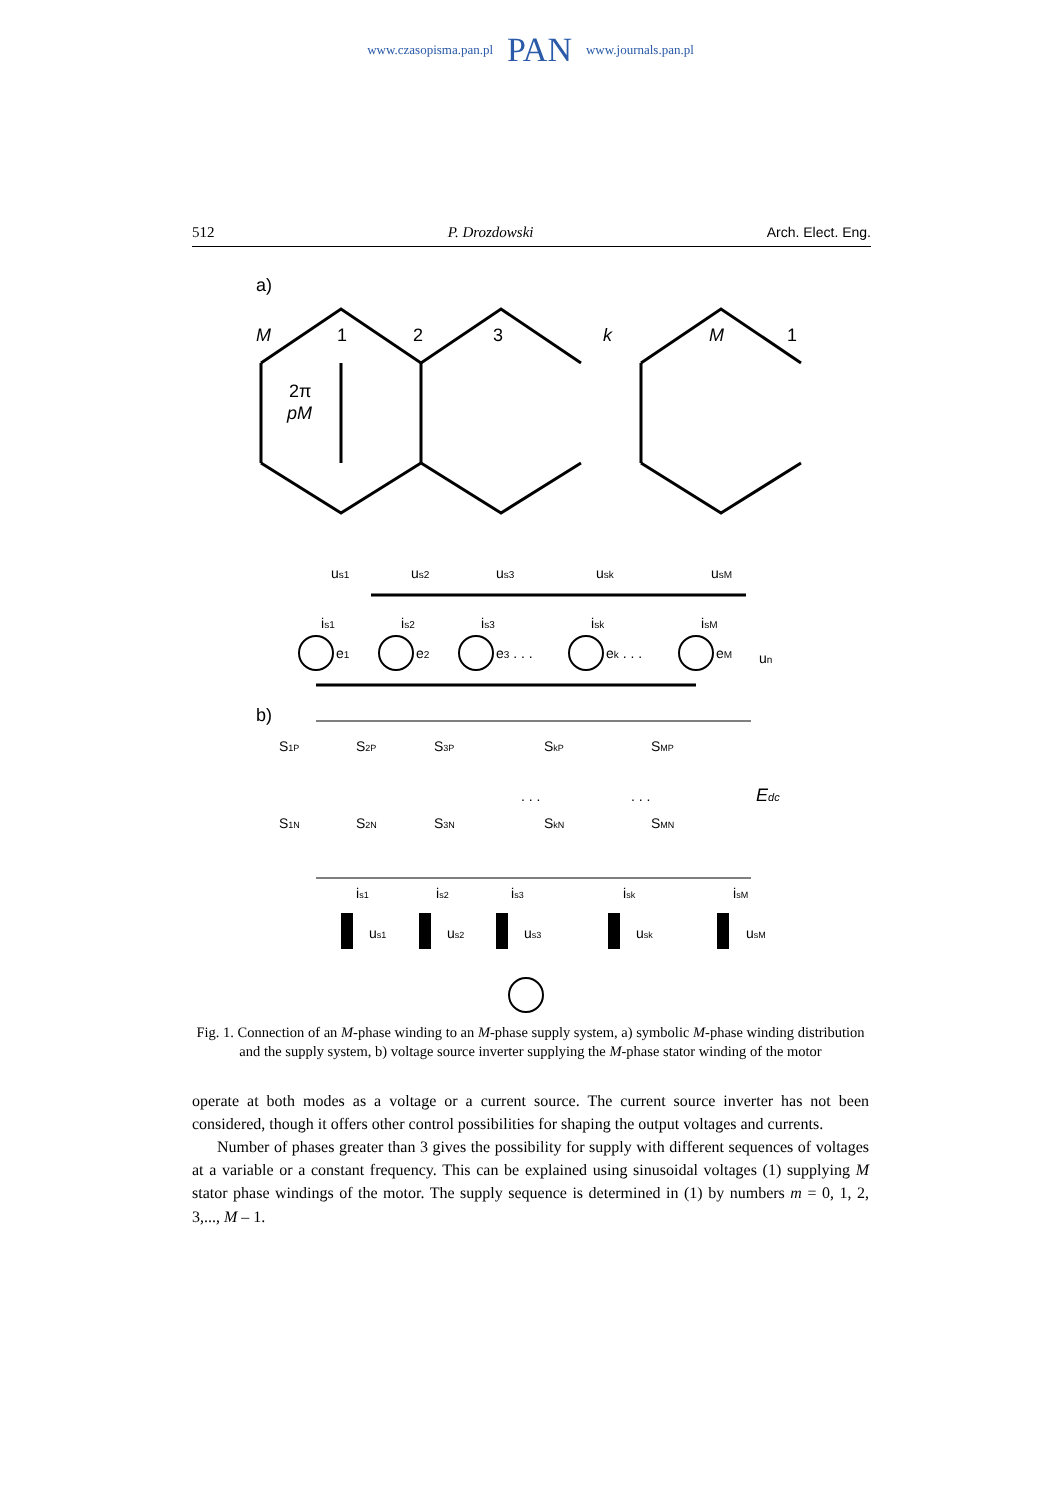www.czasopisma.pan.pl PAN www.journals.pan.pl
512 P. Drozdowski Arch. Elect. Eng.
a)
M
1
2
3
k
M
1
2π
pM
us1
us2
us3
usk
usM
is1
is2
is3
isk
isM
e1
e2
e3 . . .
ek . . .
eM
un
b)
Edc
S1P
S2P
S3P
SkP
SMP
S1N
S2N
S3N
SkN
SMN
. . .
. . .
is1
is2
is3
isk
isM
us1
us2
us3
usk
usM
Fig. 1. Connection of an M-phase winding to an M-phase supply system, a) symbolic M-phase winding distribution and the supply system, b) voltage source inverter supplying the M-phase stator winding of the motor
operate at both modes as a voltage or a current source. The current source inverter has not been considered, though it offers other control possibilities for shaping the output voltages and currents.
Number of phases greater than 3 gives the possibility for supply with different sequences of voltages at a variable or a constant frequency. This can be explained using sinusoidal voltages (1) supplying M stator phase windings of the motor. The supply sequence is determined in (1) by numbers m = 0, 1, 2, 3,..., M – 1.